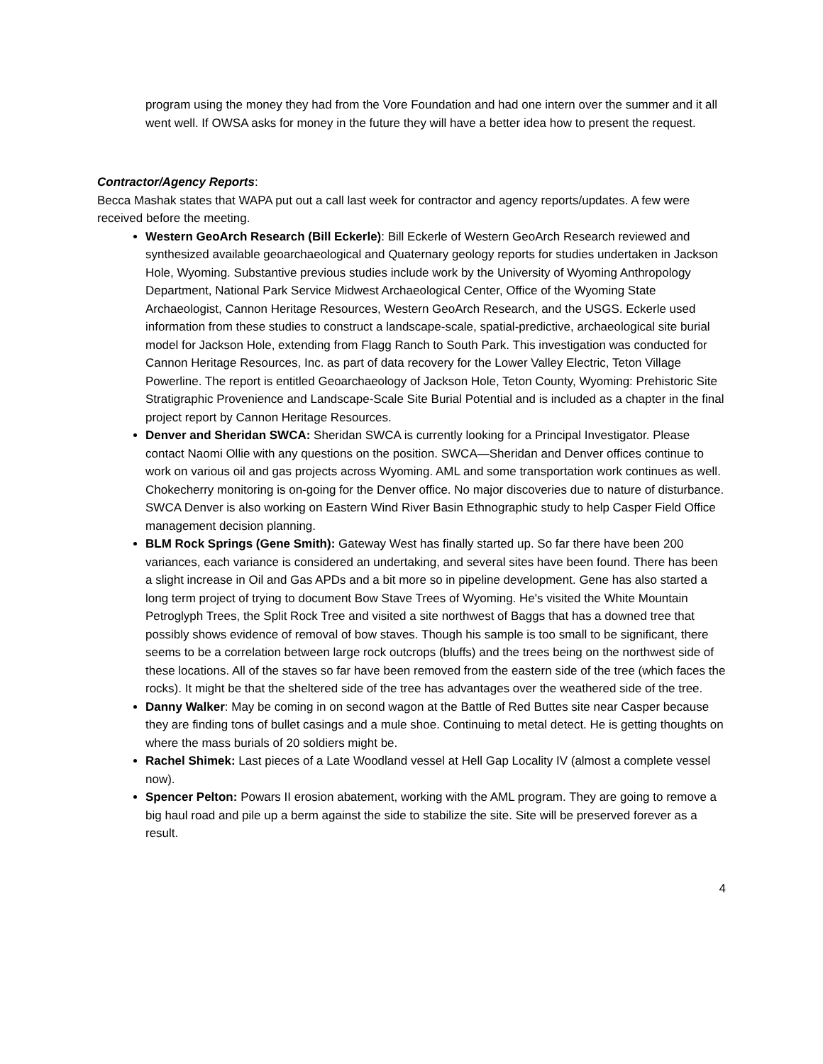program using the money they had from the Vore Foundation and had one intern over the summer and it all went well. If OWSA asks for money in the future they will have a better idea how to present the request.
Contractor/Agency Reports:
Becca Mashak states that WAPA put out a call last week for contractor and agency reports/updates. A few were received before the meeting.
Western GeoArch Research (Bill Eckerle): Bill Eckerle of Western GeoArch Research reviewed and synthesized available geoarchaeological and Quaternary geology reports for studies undertaken in Jackson Hole, Wyoming. Substantive previous studies include work by the University of Wyoming Anthropology Department, National Park Service Midwest Archaeological Center, Office of the Wyoming State Archaeologist, Cannon Heritage Resources, Western GeoArch Research, and the USGS. Eckerle used information from these studies to construct a landscape-scale, spatial-predictive, archaeological site burial model for Jackson Hole, extending from Flagg Ranch to South Park. This investigation was conducted for Cannon Heritage Resources, Inc. as part of data recovery for the Lower Valley Electric, Teton Village Powerline. The report is entitled Geoarchaeology of Jackson Hole, Teton County, Wyoming: Prehistoric Site Stratigraphic Provenience and Landscape-Scale Site Burial Potential and is included as a chapter in the final project report by Cannon Heritage Resources.
Denver and Sheridan SWCA: Sheridan SWCA is currently looking for a Principal Investigator. Please contact Naomi Ollie with any questions on the position. SWCA—Sheridan and Denver offices continue to work on various oil and gas projects across Wyoming. AML and some transportation work continues as well. Chokecherry monitoring is on-going for the Denver office. No major discoveries due to nature of disturbance. SWCA Denver is also working on Eastern Wind River Basin Ethnographic study to help Casper Field Office management decision planning.
BLM Rock Springs (Gene Smith): Gateway West has finally started up. So far there have been 200 variances, each variance is considered an undertaking, and several sites have been found. There has been a slight increase in Oil and Gas APDs and a bit more so in pipeline development. Gene has also started a long term project of trying to document Bow Stave Trees of Wyoming. He's visited the White Mountain Petroglyph Trees, the Split Rock Tree and visited a site northwest of Baggs that has a downed tree that possibly shows evidence of removal of bow staves. Though his sample is too small to be significant, there seems to be a correlation between large rock outcrops (bluffs) and the trees being on the northwest side of these locations. All of the staves so far have been removed from the eastern side of the tree (which faces the rocks). It might be that the sheltered side of the tree has advantages over the weathered side of the tree.
Danny Walker: May be coming in on second wagon at the Battle of Red Buttes site near Casper because they are finding tons of bullet casings and a mule shoe. Continuing to metal detect. He is getting thoughts on where the mass burials of 20 soldiers might be.
Rachel Shimek: Last pieces of a Late Woodland vessel at Hell Gap Locality IV (almost a complete vessel now).
Spencer Pelton: Powars II erosion abatement, working with the AML program. They are going to remove a big haul road and pile up a berm against the side to stabilize the site. Site will be preserved forever as a result.
4